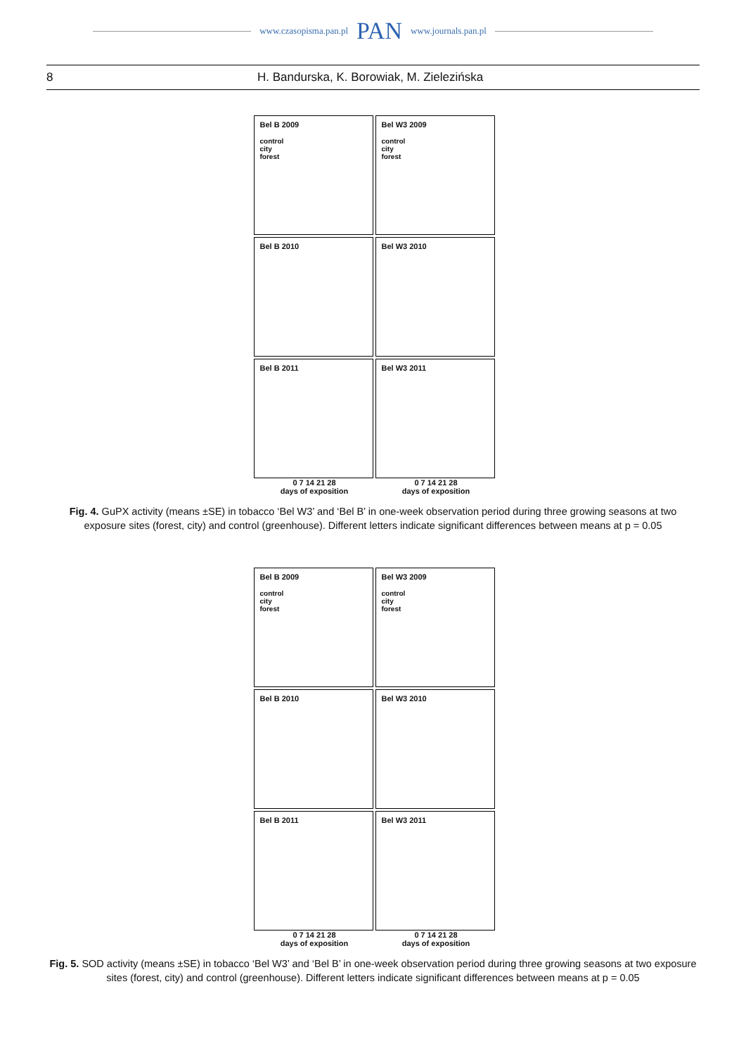www.czasopisma.pan.pl PAN www.journals.pan.pl
8 H. Bandurska, K. Borowiak, M. Zielezińska
Bel B 2009
control
city
forest
Bel W3 2009
control
city
forest
Bel B 2010
Bel W3 2010
Bel B 2011
Bel W3 2011
0 7 14 21 28
days of exposition
0 7 14 21 28
days of exposition
Fig. 4. GuPX activity (means ±SE) in tobacco ‘Bel W3’ and ‘Bel B’ in one-week observation period during three growing seasons at two exposure sites (forest, city) and control (greenhouse). Different letters indicate significant differences between means at p = 0.05
Bel B 2009
control
city
forest
Bel W3 2009
control
city
forest
Bel B 2010
Bel W3 2010
Bel B 2011
Bel W3 2011
0 7 14 21 28
days of exposition
0 7 14 21 28
days of exposition
Fig. 5. SOD activity (means ±SE) in tobacco ‘Bel W3’ and ‘Bel B’ in one-week observation period during three growing seasons at two exposure sites (forest, city) and control (greenhouse). Different letters indicate significant differences between means at p = 0.05